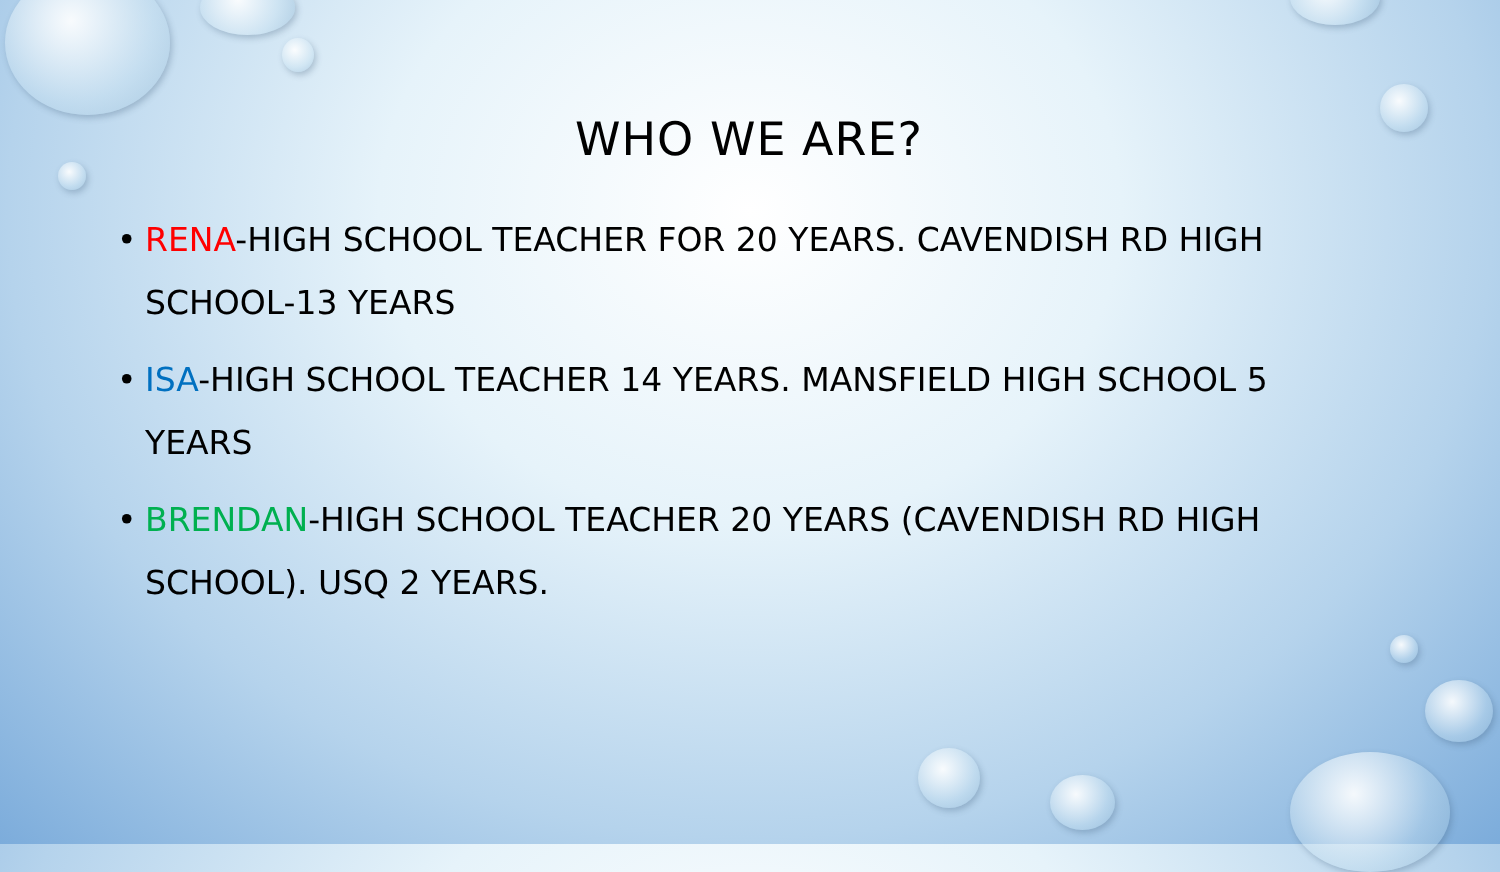WHO WE ARE?
• RENA-HIGH SCHOOL TEACHER FOR 20 YEARS. CAVENDISH RD HIGH SCHOOL-13 YEARS
• ISA-HIGH SCHOOL TEACHER 14 YEARS. MANSFIELD HIGH SCHOOL 5 YEARS
• BRENDAN-HIGH SCHOOL TEACHER 20 YEARS (CAVENDISH RD HIGH SCHOOL). USQ 2 YEARS.